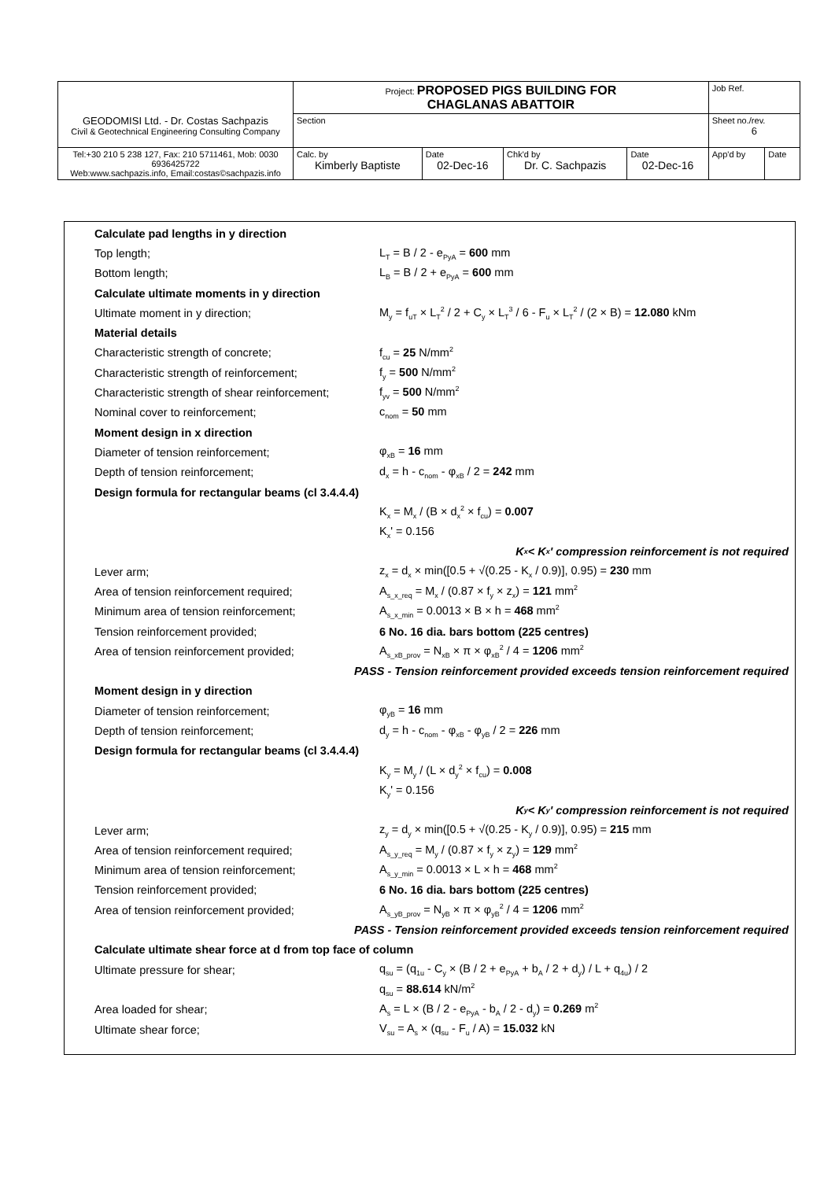| GEODOMISI Ltd. - Dr. Costas Sachpazis Civil & Geotechnical Engineering Consulting Company | Project: PROPOSED PIGS BUILDING FOR CHAGLANAS ABATTOIR | | | | Job Ref. | |
| | Section | | | | Sheet no./rev. 6 | |
| Tel:+30 210 5 238 127, Fax: 210 5711461, Mob: 0030 6936425722 Web:www.sachpazis.info, Email:costas©sachpazis.info | Calc. by Kimberly Baptiste | Date 02-Dec-16 | Chk'd by Dr. C. Sachpazis | Date 02-Dec-16 | App'd by | Date |
Calculate pad lengths in y direction
Top length; L<sub>T</sub> = B / 2 - e<sub>PyA</sub> = 600 mm
Bottom length; L<sub>B</sub> = B / 2 + e<sub>PyA</sub> = 600 mm
Calculate ultimate moments in y direction
Ultimate moment in y direction; M<sub>y</sub> = f<sub>uT</sub> × L<sub>T</sub><sup>2</sup> / 2 + C<sub>y</sub> × L<sub>T</sub><sup>3</sup> / 6 - F<sub>u</sub> × L<sub>T</sub><sup>2</sup> / (2 × B) = 12.080 kNm
Material details
Characteristic strength of concrete; f<sub>cu</sub> = 25 N/mm<sup>2</sup>
Characteristic strength of reinforcement; f<sub>y</sub> = 500 N/mm<sup>2</sup>
Characteristic strength of shear reinforcement; f<sub>yv</sub> = 500 N/mm<sup>2</sup>
Nominal cover to reinforcement; c<sub>nom</sub> = 50 mm
Moment design in x direction
Diameter of tension reinforcement; φ<sub>xB</sub> = 16 mm
Depth of tension reinforcement; d<sub>x</sub> = h - c<sub>nom</sub> - φ<sub>xB</sub> / 2 = 242 mm
Design formula for rectangular beams (cl 3.4.4.4)
K<sub>x</sub> = M<sub>x</sub> / (B × d<sub>x</sub><sup>2</sup> × f<sub>cu</sub>) = 0.007
K<sub>x</sub>' = 0.156
K<sub>x</sub> < K<sub>x</sub>' compression reinforcement is not required
Lever arm; z<sub>x</sub> = d<sub>x</sub> × min([0.5 + √(0.25 - K<sub>x</sub> / 0.9)], 0.95) = 230 mm
Area of tension reinforcement required; A<sub>s_x_req</sub> = M<sub>x</sub> / (0.87 × f<sub>y</sub> × z<sub>x</sub>) = 121 mm<sup>2</sup>
Minimum area of tension reinforcement; A<sub>s_x_min</sub> = 0.0013 × B × h = 468 mm<sup>2</sup>
Tension reinforcement provided; 6 No. 16 dia. bars bottom (225 centres)
Area of tension reinforcement provided; A<sub>s_xB_prov</sub> = N<sub>xB</sub> × π × φ<sub>xB</sub><sup>2</sup> / 4 = 1206 mm<sup>2</sup>
PASS - Tension reinforcement provided exceeds tension reinforcement required
Moment design in y direction
Diameter of tension reinforcement; φ<sub>yB</sub> = 16 mm
Depth of tension reinforcement; d<sub>y</sub> = h - c<sub>nom</sub> - φ<sub>xB</sub> - φ<sub>yB</sub> / 2 = 226 mm
Design formula for rectangular beams (cl 3.4.4.4)
K<sub>y</sub> = M<sub>y</sub> / (L × d<sub>y</sub><sup>2</sup> × f<sub>cu</sub>) = 0.008
K<sub>y</sub>' = 0.156
K<sub>y</sub> < K<sub>y</sub>' compression reinforcement is not required
Lever arm; z<sub>y</sub> = d<sub>y</sub> × min([0.5 + √(0.25 - K<sub>y</sub> / 0.9)], 0.95) = 215 mm
Area of tension reinforcement required; A<sub>s_y_req</sub> = M<sub>y</sub> / (0.87 × f<sub>y</sub> × z<sub>y</sub>) = 129 mm<sup>2</sup>
Minimum area of tension reinforcement; A<sub>s_y_min</sub> = 0.0013 × L × h = 468 mm<sup>2</sup>
Tension reinforcement provided; 6 No. 16 dia. bars bottom (225 centres)
Area of tension reinforcement provided; A<sub>s_yB_prov</sub> = N<sub>yB</sub> × π × φ<sub>yB</sub><sup>2</sup> / 4 = 1206 mm<sup>2</sup>
PASS - Tension reinforcement provided exceeds tension reinforcement required
Calculate ultimate shear force at d from top face of column
Ultimate pressure for shear; q<sub>su</sub> = (q<sub>1u</sub> - C<sub>y</sub> × (B / 2 + e<sub>PyA</sub> + b<sub>A</sub> / 2 + d<sub>y</sub>) / L + q<sub>4u</sub>) / 2
q<sub>su</sub> = 88.614 kN/m<sup>2</sup>
Area loaded for shear; A<sub>s</sub> = L × (B / 2 - e<sub>PyA</sub> - b<sub>A</sub> / 2 - d<sub>y</sub>) = 0.269 m<sup>2</sup>
Ultimate shear force; V<sub>su</sub> = A<sub>s</sub> × (q<sub>su</sub> - F<sub>u</sub> / A) = 15.032 kN